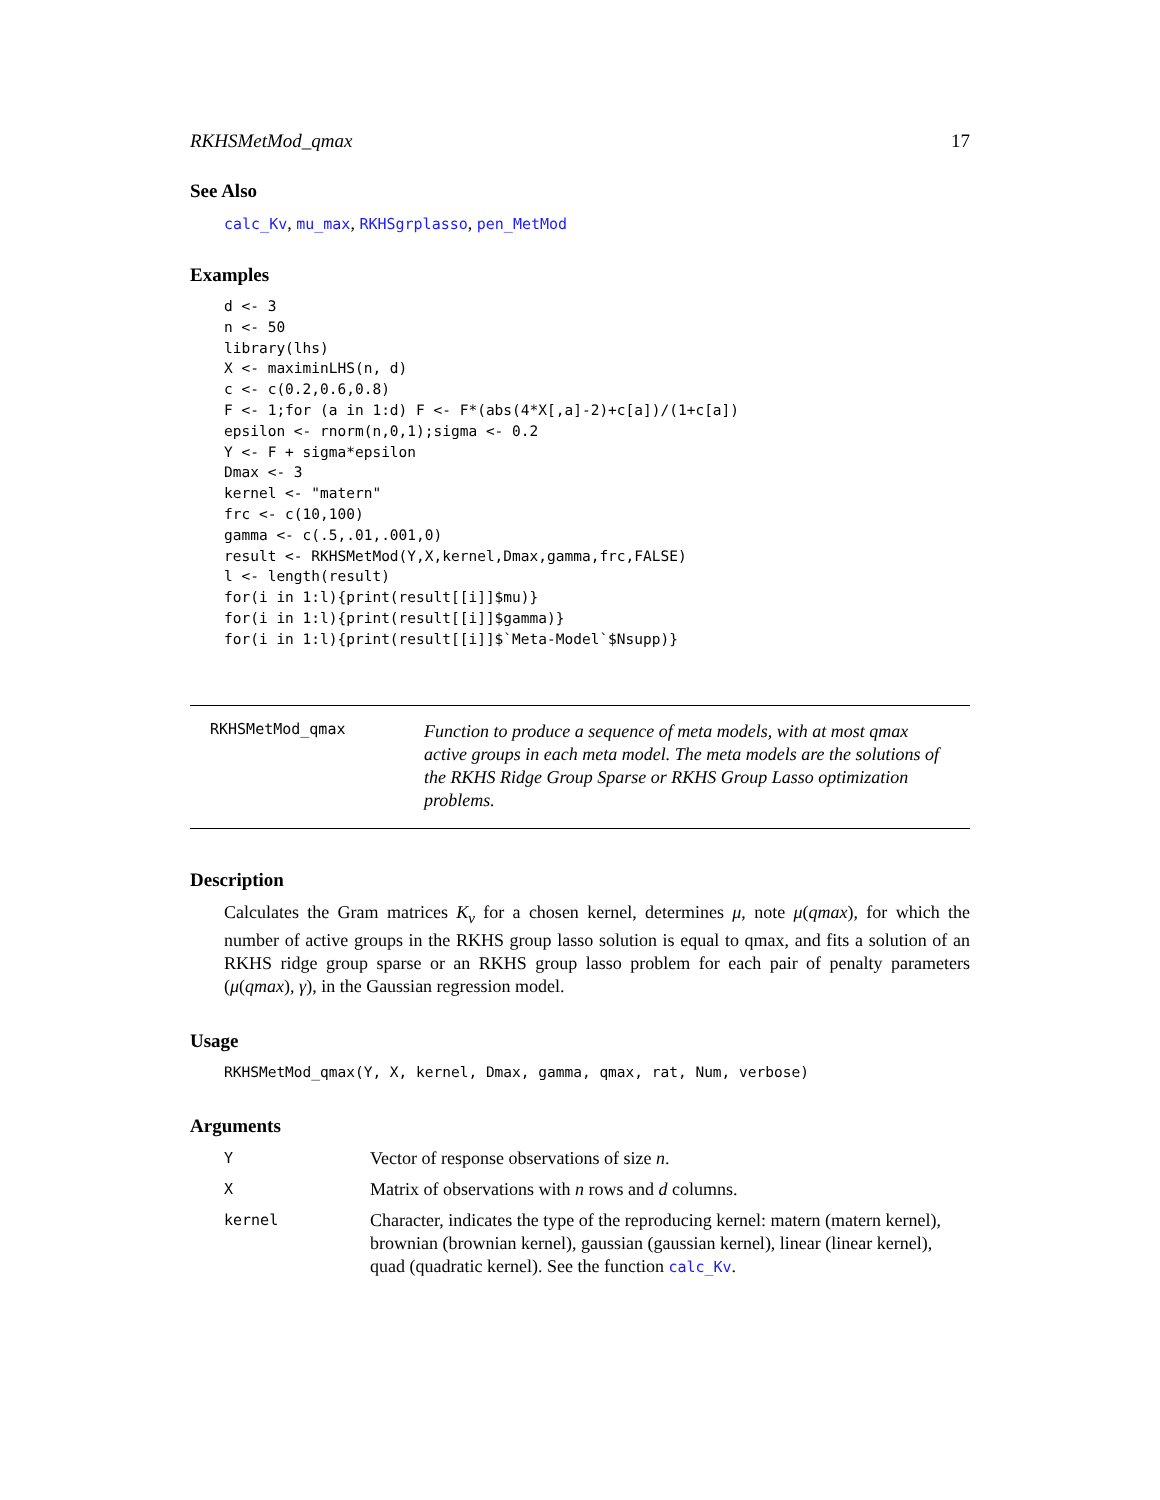RKHSMetMod_qmax 17
See Also
calc_Kv, mu_max, RKHSgrplasso, pen_MetMod
Examples
d <- 3
n <- 50
library(lhs)
X <- maximinLHS(n, d)
c <- c(0.2,0.6,0.8)
F <- 1;for (a in 1:d) F <- F*(abs(4*X[,a]-2)+c[a])/(1+c[a])
epsilon <- rnorm(n,0,1);sigma <- 0.2
Y <- F + sigma*epsilon
Dmax <- 3
kernel <- "matern"
frc <- c(10,100)
gamma <- c(.5,.01,.001,0)
result <- RKHSMetMod(Y,X,kernel,Dmax,gamma,frc,FALSE)
l <- length(result)
for(i in 1:l){print(result[[i]]$mu)}
for(i in 1:l){print(result[[i]]$gamma)}
for(i in 1:l){print(result[[i]]$`Meta-Model`$Nsupp)}
RKHSMetMod_qmax
Function to produce a sequence of meta models, with at most qmax active groups in each meta model. The meta models are the solutions of the RKHS Ridge Group Sparse or RKHS Group Lasso optimization problems.
Description
Calculates the Gram matrices K<sub>v</sub> for a chosen kernel, determines μ, note μ(qmax), for which the number of active groups in the RKHS group lasso solution is equal to qmax, and fits a solution of an RKHS ridge group sparse or an RKHS group lasso problem for each pair of penalty parameters (μ(qmax), γ), in the Gaussian regression model.
Usage
RKHSMetMod_qmax(Y, X, kernel, Dmax, gamma, qmax, rat, Num, verbose)
Arguments
| Y | Vector of response observations of size n . |
| X | Matrix of observations with n rows and d columns. |
| kernel | Character, indicates the type of the reproducing kernel: matern (matern kernel), brownian (brownian kernel), gaussian (gaussian kernel), linear (linear kernel), quad (quadratic kernel). See the function calc_Kv . |